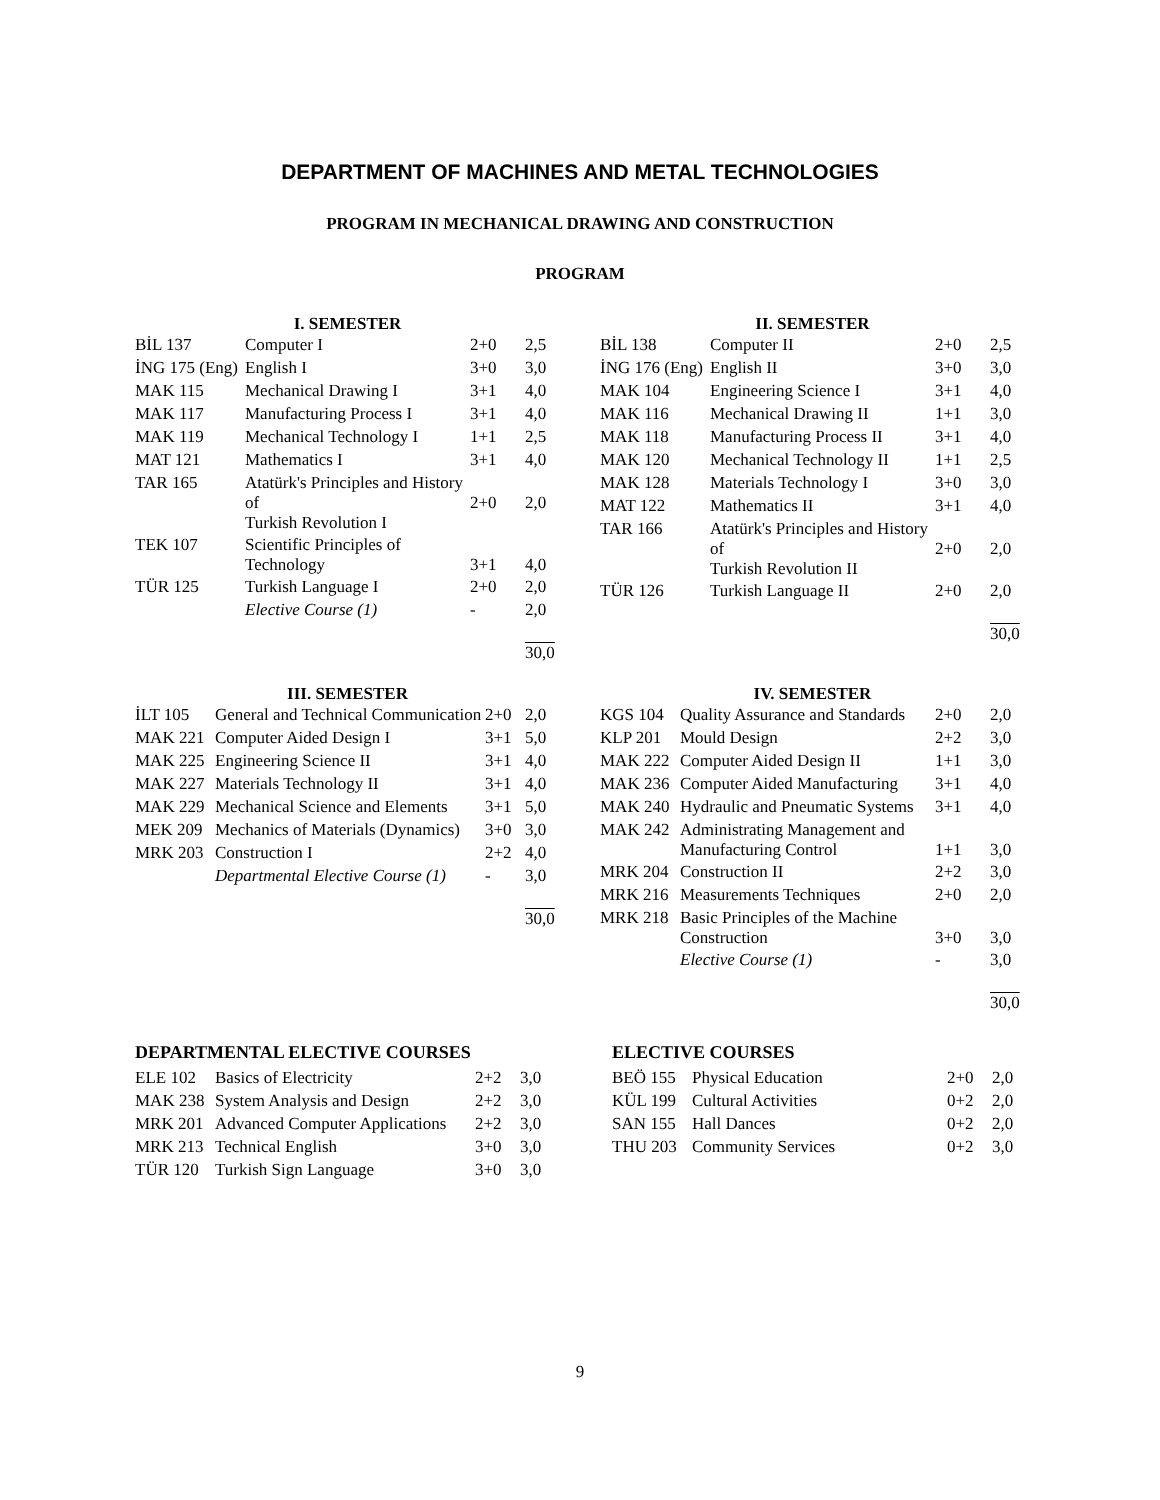DEPARTMENT OF MACHINES AND METAL TECHNOLOGIES
PROGRAM IN MECHANICAL DRAWING AND CONSTRUCTION
PROGRAM
| I. SEMESTER | | | |
| --- | --- | --- | --- |
| BİL 137 | Computer I | 2+0 | 2,5 |
| İNG 175 (Eng) | English I | 3+0 | 3,0 |
| MAK 115 | Mechanical Drawing I | 3+1 | 4,0 |
| MAK 117 | Manufacturing Process I | 3+1 | 4,0 |
| MAK 119 | Mechanical Technology I | 1+1 | 2,5 |
| MAT 121 | Mathematics I | 3+1 | 4,0 |
| TAR 165 | Atatürk's Principles and History of Turkish Revolution I | 2+0 | 2,0 |
| TEK 107 | Scientific Principles of Technology | 3+1 | 4,0 |
| TÜR 125 | Turkish Language I | 2+0 | 2,0 |
| | Elective Course (1) | - | 2,0 |
| | | | 30,0 |
| II. SEMESTER | | | |
| --- | --- | --- | --- |
| BİL 138 | Computer II | 2+0 | 2,5 |
| İNG 176 (Eng) | English II | 3+0 | 3,0 |
| MAK 104 | Engineering Science I | 3+1 | 4,0 |
| MAK 116 | Mechanical Drawing II | 1+1 | 3,0 |
| MAK 118 | Manufacturing Process II | 3+1 | 4,0 |
| MAK 120 | Mechanical Technology II | 1+1 | 2,5 |
| MAK 128 | Materials Technology I | 3+0 | 3,0 |
| MAT 122 | Mathematics II | 3+1 | 4,0 |
| TAR 166 | Atatürk's Principles and History of Turkish Revolution II | 2+0 | 2,0 |
| TÜR 126 | Turkish Language II | 2+0 | 2,0 |
| | | | 30,0 |
| III. SEMESTER | | | |
| --- | --- | --- | --- |
| İLT 105 | General and Technical Communication | 2+0 | 2,0 |
| MAK 221 | Computer Aided Design I | 3+1 | 5,0 |
| MAK 225 | Engineering Science II | 3+1 | 4,0 |
| MAK 227 | Materials Technology II | 3+1 | 4,0 |
| MAK 229 | Mechanical Science and Elements | 3+1 | 5,0 |
| MEK 209 | Mechanics of Materials (Dynamics) | 3+0 | 3,0 |
| MRK 203 | Construction I | 2+2 | 4,0 |
| | Departmental Elective Course (1) | - | 3,0 |
| | | | 30,0 |
| IV. SEMESTER | | | |
| --- | --- | --- | --- |
| KGS 104 | Quality Assurance and Standards | 2+0 | 2,0 |
| KLP 201 | Mould Design | 2+2 | 3,0 |
| MAK 222 | Computer Aided Design II | 1+1 | 3,0 |
| MAK 236 | Computer Aided Manufacturing | 3+1 | 4,0 |
| MAK 240 | Hydraulic and Pneumatic Systems | 3+1 | 4,0 |
| MAK 242 | Administrating Management and Manufacturing Control | 1+1 | 3,0 |
| MRK 204 | Construction II | 2+2 | 3,0 |
| MRK 216 | Measurements Techniques | 2+0 | 2,0 |
| MRK 218 | Basic Principles of the Machine Construction | 3+0 | 3,0 |
| | Elective Course (1) | - | 3,0 |
| | | | 30,0 |
DEPARTMENTAL ELECTIVE COURSES
| ELE 102 | Basics of Electricity | 2+2 | 3,0 |
| MAK 238 | System Analysis and Design | 2+2 | 3,0 |
| MRK 201 | Advanced Computer Applications | 2+2 | 3,0 |
| MRK 213 | Technical English | 3+0 | 3,0 |
| TÜR 120 | Turkish Sign Language | 3+0 | 3,0 |
ELECTIVE COURSES
| BEÖ 155 | Physical Education | 2+0 | 2,0 |
| KÜL 199 | Cultural Activities | 0+2 | 2,0 |
| SAN 155 | Hall Dances | 0+2 | 2,0 |
| THU 203 | Community Services | 0+2 | 3,0 |
9